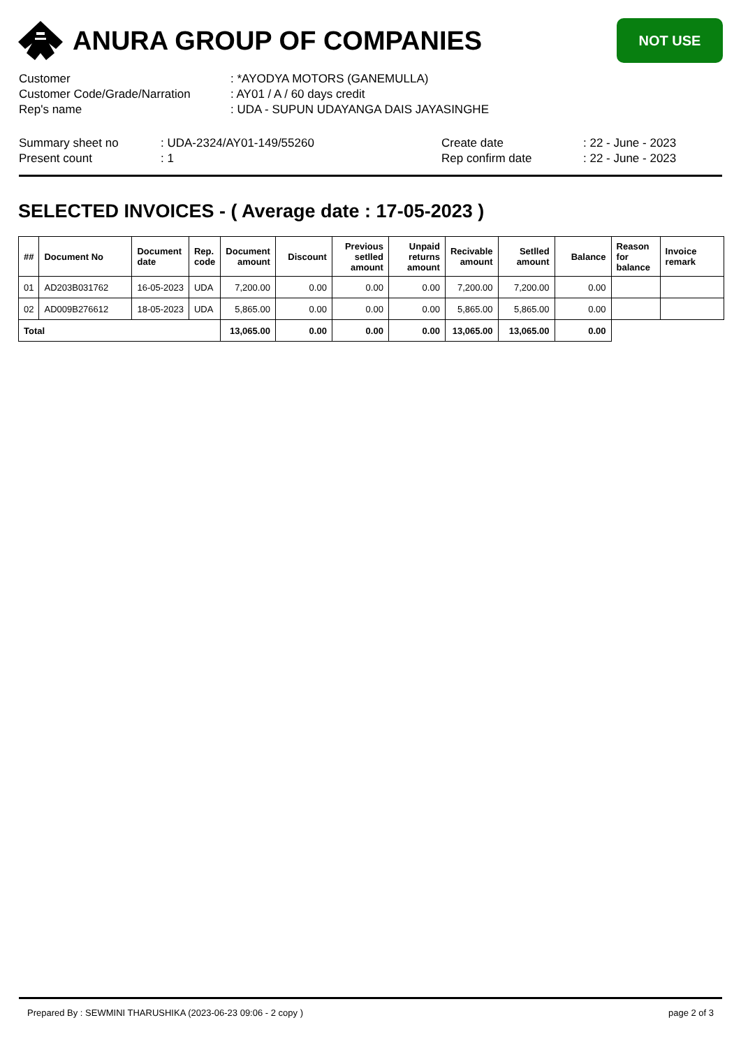ANURA GROUP OF COMPANIES
NOT USE
| Customer | : *AYODYA MOTORS (GANEMULLA) |
| Customer Code/Grade/Narration | : AY01 / A / 60 days credit |
| Rep's name | : UDA - SUPUN UDAYANGA DAIS JAYASINGHE |
| Summary sheet no | : UDA-2324/AY01-149/55260 | Create date | : 22 - June - 2023 |
| Present count | : 1 | Rep confirm date | : 22 - June - 2023 |
SELECTED INVOICES - ( Average date : 17-05-2023 )
| ## | Document No | Document date | Rep. code | Document amount | Discount | Previous setlled amount | Unpaid returns amount | Recivable amount | Setlled amount | Balance | Reason for balance | Invoice remark |
| --- | --- | --- | --- | --- | --- | --- | --- | --- | --- | --- | --- | --- |
| 01 | AD203B031762 | 16-05-2023 | UDA | 7,200.00 | 0.00 | 0.00 | 0.00 | 7,200.00 | 7,200.00 | 0.00 | | |
| 02 | AD009B276612 | 18-05-2023 | UDA | 5,865.00 | 0.00 | 0.00 | 0.00 | 5,865.00 | 5,865.00 | 0.00 | | |
| Total | | | | 13,065.00 | 0.00 | 0.00 | 0.00 | 13,065.00 | 13,065.00 | 0.00 | | |
Prepared By : SEWMINI THARUSHIKA (2023-06-23 09:06 - 2 copy ) page 2 of 3